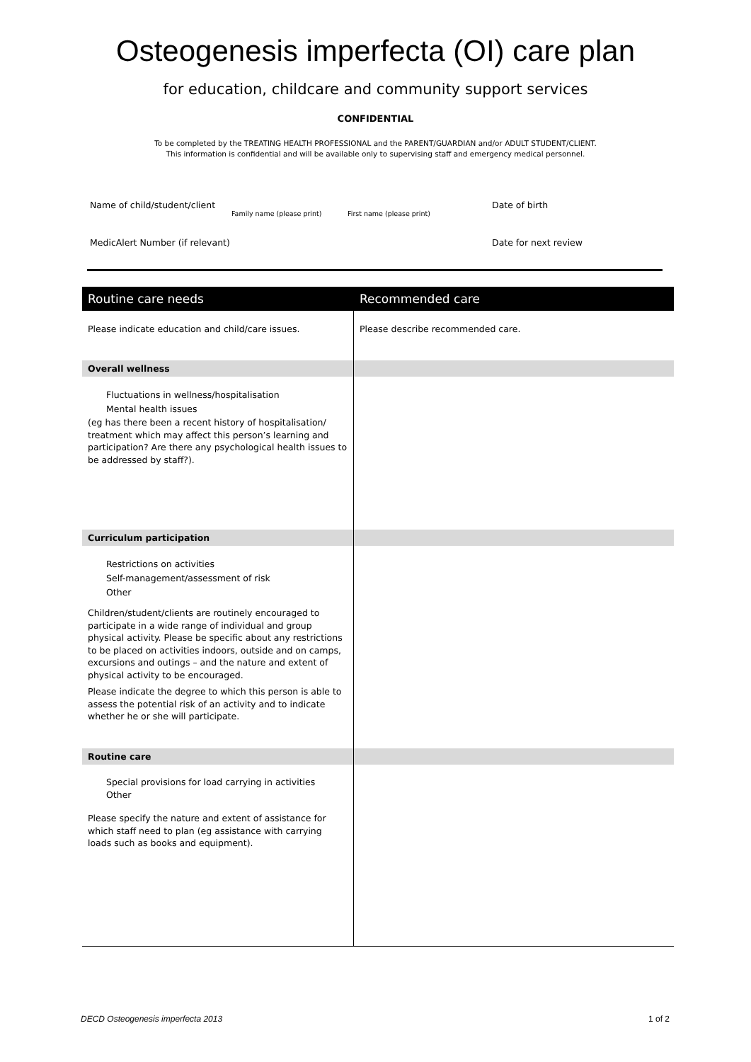Osteogenesis imperfecta (OI) care plan
for education, childcare and community support services
CONFIDENTIAL
To be completed by the TREATING HEALTH PROFESSIONAL and the PARENT/GUARDIAN and/or ADULT STUDENT/CLIENT.
This information is confidential and will be available only to supervising staff and emergency medical personnel.
Name of child/student/client Family name (please print) First name (please print) Date of birth
MedicAlert Number (if relevant) Date for next review
| Routine care needs | Recommended care |
| --- | --- |
| Please indicate education and child/care issues. | Please describe recommended care. |
| Overall wellness | |
| Fluctuations in wellness/hospitalisation Mental health issues (eg has there been a recent history of hospitalisation/ treatment which may affect this person’s learning and participation? Are there any psychological health issues to be addressed by staff?). | |
| Curriculum participation | |
| Restrictions on activities Self-management/assessment of risk Other Children/student/clients are routinely encouraged to participate in a wide range of individual and group physical activity. Please be specific about any restrictions to be placed on activities indoors, outside and on camps, excursions and outings – and the nature and extent of physical activity to be encouraged. Please indicate the degree to which this person is able to assess the potential risk of an activity and to indicate whether he or she will participate. | |
| Routine care | |
| Special provisions for load carrying in activities Other Please specify the nature and extent of assistance for which staff need to plan (eg assistance with carrying loads such as books and equipment). | |
DECD Osteogenesis imperfecta 2013 1 of 2